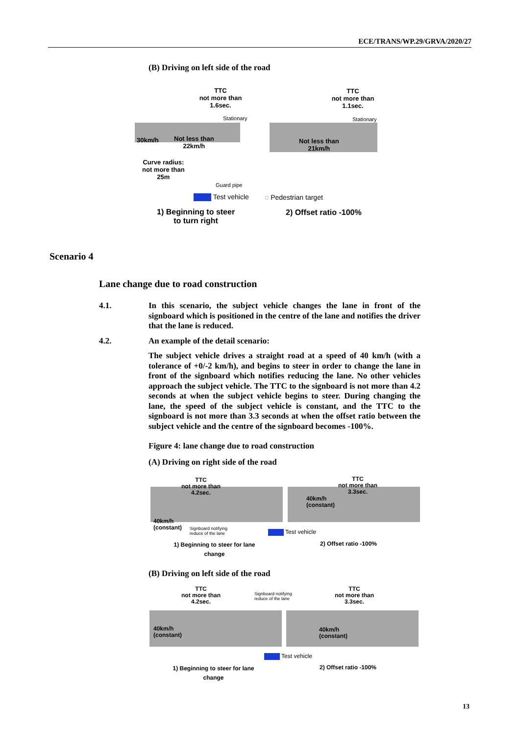ECE/TRANS/WP.29/GRVA/2020/27
(B) Driving on left side of the road
TTC
not more than
1.6sec.
TTC
not more than
1.1sec.
30km/h
Not less than
22km/h
Not less than
21km/h
Stationary Stationary
Curve radius:
not more than
25m
Guard pipe
Test vehicle ◌ Pedestrian target
1) Beginning to steer
to turn right
2) Offset ratio -100%
Scenario 4
Lane change due to road construction
4.1. In this scenario, the subject vehicle changes the lane in front of the signboard which is positioned in the centre of the lane and notifies the driver that the lane is reduced.
4.2. An example of the detail scenario:
The subject vehicle drives a straight road at a speed of 40 km/h (with a tolerance of +0/-2 km/h), and begins to steer in order to change the lane in front of the signboard which notifies reducing the lane. No other vehicles approach the subject vehicle. The TTC to the signboard is not more than 4.2 seconds at when the subject vehicle begins to steer. During changing the lane, the speed of the subject vehicle is constant, and the TTC to the signboard is not more than 3.3 seconds at when the offset ratio between the subject vehicle and the centre of the signboard becomes -100%.
Figure 4: lane change due to road construction
(A) Driving on right side of the road
TTC
not more than
4.2sec.
TTC
not more than
3.3sec.
40km/h
(constant)
40km/h
(constant)
Signboard notifying
reduce of the lane
Test vehicle
1) Beginning to steer for lane change
2) Offset ratio -100%
(B) Driving on left side of the road
TTC
not more than
4.2sec.
TTC
not more than
3.3sec.
Signboard notifying
reduce of the lane
40km/h
(constant)
40km/h
(constant)
Test vehicle
1) Beginning to steer for lane change
2) Offset ratio -100%
13